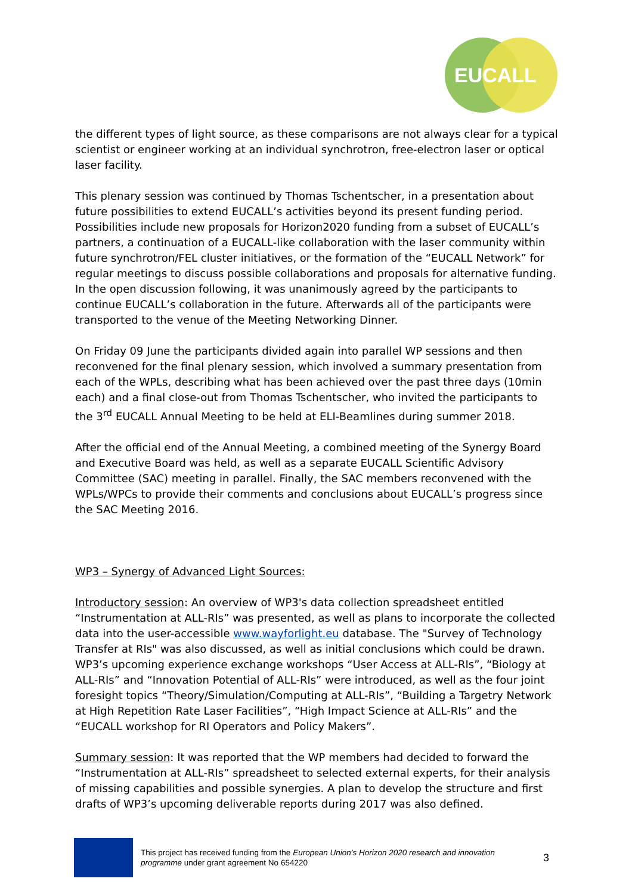EUCALL
the different types of light source, as these comparisons are not always clear for a typical scientist or engineer working at an individual synchrotron, free-electron laser or optical laser facility.
This plenary session was continued by Thomas Tschentscher, in a presentation about future possibilities to extend EUCALL’s activities beyond its present funding period. Possibilities include new proposals for Horizon2020 funding from a subset of EUCALL’s partners, a continuation of a EUCALL-like collaboration with the laser community within future synchrotron/FEL cluster initiatives, or the formation of the “EUCALL Network” for regular meetings to discuss possible collaborations and proposals for alternative funding. In the open discussion following, it was unanimously agreed by the participants to continue EUCALL’s collaboration in the future. Afterwards all of the participants were transported to the venue of the Meeting Networking Dinner.
On Friday 09 June the participants divided again into parallel WP sessions and then reconvened for the final plenary session, which involved a summary presentation from each of the WPLs, describing what has been achieved over the past three days (10min each) and a final close-out from Thomas Tschentscher, who invited the participants to the 3<sup>rd</sup> EUCALL Annual Meeting to be held at ELI-Beamlines during summer 2018.
After the official end of the Annual Meeting, a combined meeting of the Synergy Board and Executive Board was held, as well as a separate EUCALL Scientific Advisory Committee (SAC) meeting in parallel. Finally, the SAC members reconvened with the WPLs/WPCs to provide their comments and conclusions about EUCALL’s progress since the SAC Meeting 2016.
WP3 – Synergy of Advanced Light Sources:
Introductory session: An overview of WP3's data collection spreadsheet entitled “Instrumentation at ALL-RIs” was presented, as well as plans to incorporate the collected data into the user-accessible www.wayforlight.eu database. The "Survey of Technology Transfer at RIs" was also discussed, as well as initial conclusions which could be drawn. WP3’s upcoming experience exchange workshops “User Access at ALL-RIs”, “Biology at ALL-RIs” and “Innovation Potential of ALL-RIs” were introduced, as well as the four joint foresight topics “Theory/Simulation/Computing at ALL-RIs”, “Building a Targetry Network at High Repetition Rate Laser Facilities”, “High Impact Science at ALL-RIs” and the “EUCALL workshop for RI Operators and Policy Makers”.
Summary session: It was reported that the WP members had decided to forward the “Instrumentation at ALL-RIs” spreadsheet to selected external experts, for their analysis of missing capabilities and possible synergies. A plan to develop the structure and first drafts of WP3’s upcoming deliverable reports during 2017 was also defined.
This project has received funding from the European Union’s Horizon 2020 research and innovation programme under grant agreement No 654220
3